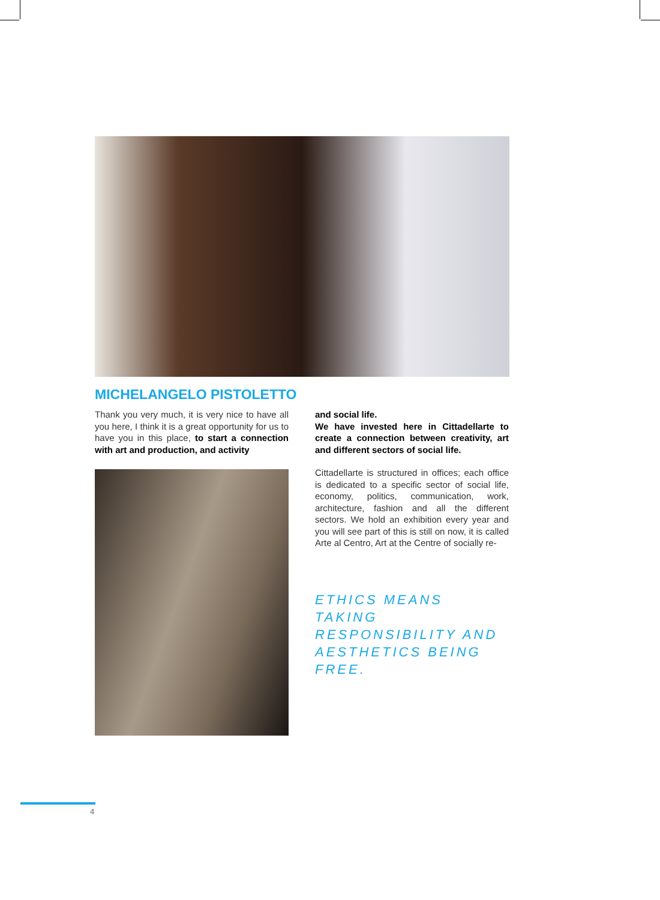MICHELANGELO PISTOLETTO
Thank you very much, it is very nice to have all you here, I think it is a great opportunity for us to have you in this place, to start a connection with art and production, and activity
and social life.
We have invested here in Cittadellarte to create a connection between creativity, art and different sectors of social life.
Cittadellarte is structured in offices; each office is dedicated to a specific sector of social life, economy, politics, communication, work, architecture, fashion and all the different sectors. We hold an exhibition every year and you will see part of this is still on now, it is called Arte al Centro, Art at the Centre of socially re-
ETHICS MEANS TAKING RESPONSIBILITY AND AESTHETICS BEING FREE.
4